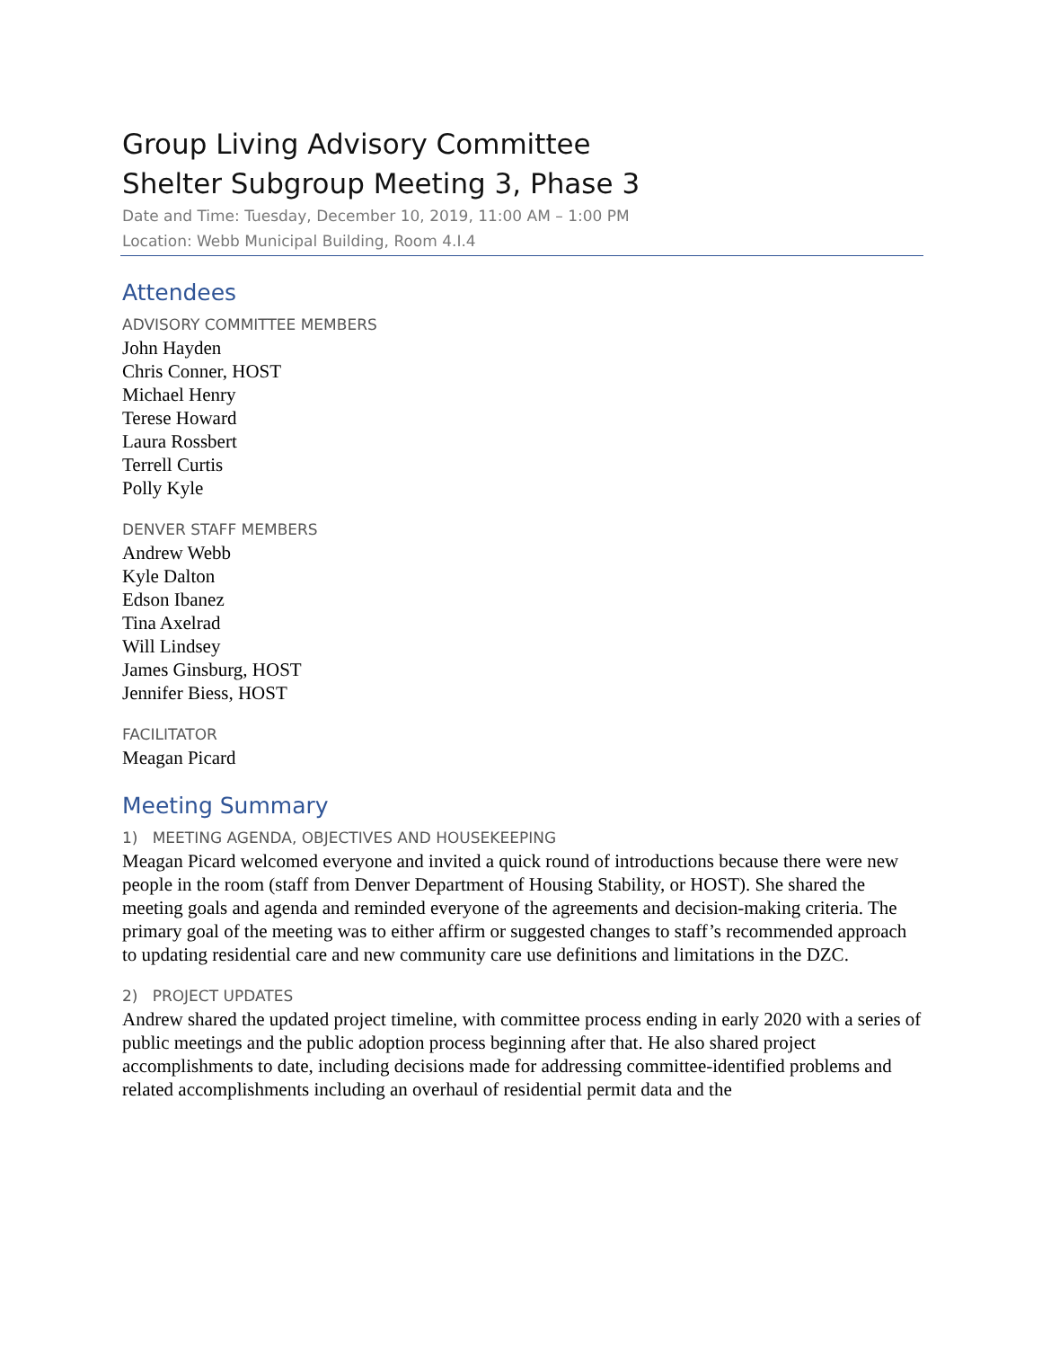Group Living Advisory Committee
Shelter Subgroup Meeting 3, Phase 3
Date and Time: Tuesday, December 10, 2019, 11:00 AM – 1:00 PM
Location: Webb Municipal Building, Room 4.I.4
Attendees
ADVISORY COMMITTEE MEMBERS
John Hayden
Chris Conner, HOST
Michael Henry
Terese Howard
Laura Rossbert
Terrell Curtis
Polly Kyle
DENVER STAFF MEMBERS
Andrew Webb
Kyle Dalton
Edson Ibanez
Tina Axelrad
Will Lindsey
James Ginsburg, HOST
Jennifer Biess, HOST
FACILITATOR
Meagan Picard
Meeting Summary
1) MEETING AGENDA, OBJECTIVES AND HOUSEKEEPING
Meagan Picard welcomed everyone and invited a quick round of introductions because there were new people in the room (staff from Denver Department of Housing Stability, or HOST). She shared the meeting goals and agenda and reminded everyone of the agreements and decision-making criteria. The primary goal of the meeting was to either affirm or suggested changes to staff’s recommended approach to updating residential care and new community care use definitions and limitations in the DZC.
2) PROJECT UPDATES
Andrew shared the updated project timeline, with committee process ending in early 2020 with a series of public meetings and the public adoption process beginning after that. He also shared project accomplishments to date, including decisions made for addressing committee-identified problems and related accomplishments including an overhaul of residential permit data and the